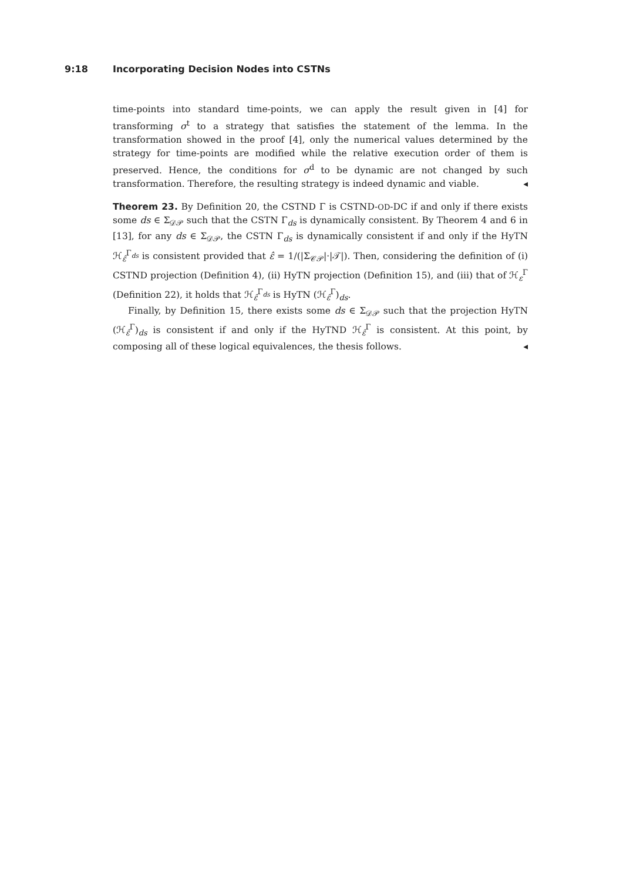9:18 Incorporating Decision Nodes into CSTNs
time-points into standard time-points, we can apply the result given in [4] for transforming σ<sup>t</sup> to a strategy that satisfies the statement of the lemma. In the transformation showed in the proof [4], only the numerical values determined by the strategy for time-points are modified while the relative execution order of them is preserved. Hence, the conditions for σ<sup>d</sup> to be dynamic are not changed by such transformation. Therefore, the resulting strategy is indeed dynamic and viable. ◂
Theorem 23. By Definition 20, the CSTND Γ is CSTND-OD-DC if and only if there exists some ds ∈ Σ<sub>𝒟𝒫</sub> such that the CSTN Γ<sub>ds</sub> is dynamically consistent. By Theorem 4 and 6 in [13], for any ds ∈ Σ<sub>𝒟𝒫</sub>, the CSTN Γ<sub>ds</sub> is dynamically consistent if and only if the HyTN ℋ<sub>ε̂</sub><sup>Γ<sub>ds</sub></sup> is consistent provided that ε̂ = 1/(|Σ<sub>𝒞𝒫</sub>|·|𝒯|). Then, considering the definition of (i) CSTND projection (Definition 4), (ii) HyTN projection (Definition 15), and (iii) that of ℋ<sub>ε</sub><sup>Γ</sup> (Definition 22), it holds that ℋ<sub>ε̂</sub><sup>Γ<sub>ds</sub></sup> is HyTN (ℋ<sub>ε̂</sub><sup>Γ</sup>)<sub>ds</sub>.
Finally, by Definition 15, there exists some ds ∈ Σ<sub>𝒟𝒫</sub> such that the projection HyTN (ℋ<sub>ε̂</sub><sup>Γ</sup>)<sub>ds</sub> is consistent if and only if the HyTND ℋ<sub>ε̂</sub><sup>Γ</sup> is consistent. At this point, by composing all of these logical equivalences, the thesis follows. ◂